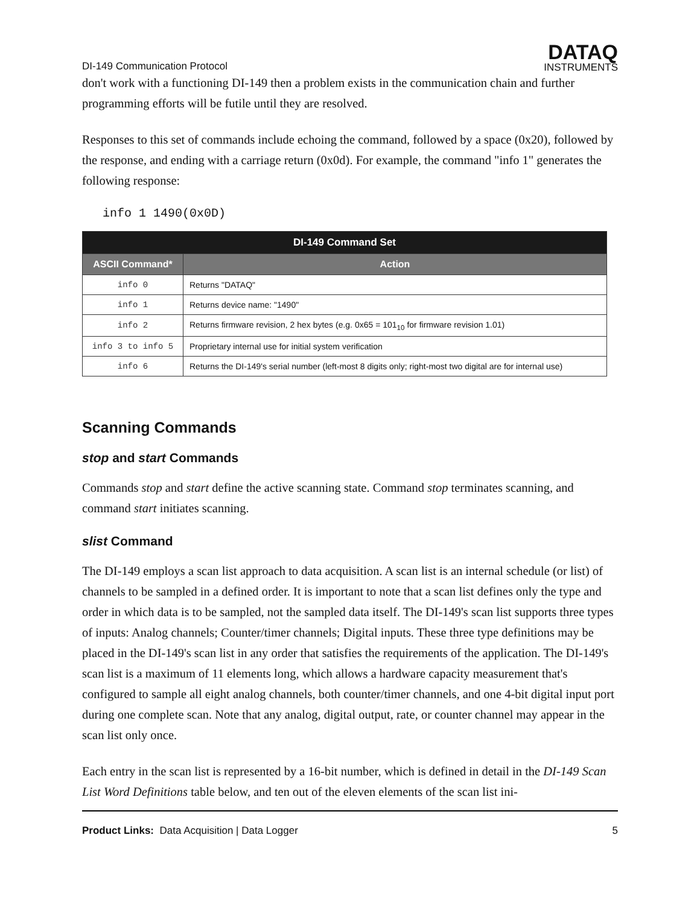DI-149 Communication Protocol
DATAQ
INSTRUMENTS
don't work with a functioning DI-149 then a problem exists in the communication chain and further programming efforts will be futile until they are resolved.
Responses to this set of commands include echoing the command, followed by a space (0x20), followed by the response, and ending with a carriage return (0x0d). For example, the command "info 1" generates the following response:
info 1 1490(0x0D)
| DI-149 Command Set | |
| --- | --- |
| ASCII Command* | Action |
| info 0 | Returns "DATAQ" |
| info 1 | Returns device name: "1490" |
| info 2 | Returns firmware revision, 2 hex bytes (e.g. 0x65 = 101<sub>10</sub> for firmware revision 1.01) |
| info 3 to info 5 | Proprietary internal use for initial system verification |
| info 6 | Returns the DI-149's serial number (left-most 8 digits only; right-most two digital are for internal use) |
Scanning Commands
stop and start Commands
Commands stop and start define the active scanning state. Command stop terminates scanning, and command start initiates scanning.
slist Command
The DI-149 employs a scan list approach to data acquisition. A scan list is an internal schedule (or list) of channels to be sampled in a defined order. It is important to note that a scan list defines only the type and order in which data is to be sampled, not the sampled data itself. The DI-149's scan list supports three types of inputs: Analog channels; Counter/timer channels; Digital inputs. These three type definitions may be placed in the DI-149's scan list in any order that satisfies the requirements of the application. The DI-149's scan list is a maximum of 11 elements long, which allows a hardware capacity measurement that's configured to sample all eight analog channels, both counter/timer channels, and one 4-bit digital input port during one complete scan. Note that any analog, digital output, rate, or counter channel may appear in the scan list only once.
Each entry in the scan list is represented by a 16-bit number, which is defined in detail in the DI-149 Scan List Word Definitions table below, and ten out of the eleven elements of the scan list ini-
Product Links: Data Acquisition | Data Logger
5